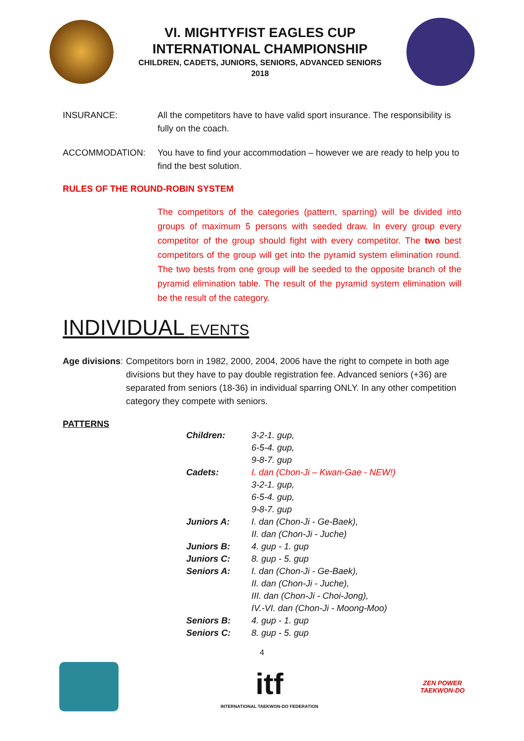VI. MIGHTYFIST EAGLES CUP
INTERNATIONAL CHAMPIONSHIP
CHILDREN, CADETS, JUNIORS, SENIORS, ADVANCED SENIORS
2018
INSURANCE: All the competitors have to have valid sport insurance. The responsibility is fully on the coach.
ACCOMMODATION: You have to find your accommodation – however we are ready to help you to find the best solution.
RULES OF THE ROUND-ROBIN SYSTEM
The competitors of the categories (pattern, sparring) will be divided into groups of maximum 5 persons with seeded draw. In every group every competitor of the group should fight with every competitor. The two best competitors of the group will get into the pyramid system elimination round. The two bests from one group will be seeded to the opposite branch of the pyramid elimination table. The result of the pyramid system elimination will be the result of the category.
INDIVIDUAL EVENTS
Age divisions:
Competitors born in 1982, 2000, 2004, 2006 have the right to compete in both age divisions but they have to pay double registration fee. Advanced seniors (+36) are separated from seniors (18-36) in individual sparring ONLY. In any other competition category they compete with seniors.
PATTERNS
| Children: | 3-2-1. gup, |
| | 6-5-4. gup, |
| | 9-8-7. gup |
| Cadets: | I. dan (Chon-Ji – Kwan-Gae - NEW!) |
| | 3-2-1. gup, |
| | 6-5-4. gup, |
| | 9-8-7. gup |
| Juniors A: | I. dan (Chon-Ji - Ge-Baek), |
| | II. dan (Chon-Ji - Juche) |
| Juniors B: | 4. gup - 1. gup |
| Juniors C: | 8. gup - 5. gup |
| Seniors A: | I. dan (Chon-Ji - Ge-Baek), |
| | II. dan (Chon-Ji - Juche), |
| | III. dan (Chon-Ji - Choi-Jong), |
| | IV.-VI. dan (Chon-Ji - Moong-Moo) |
| Seniors B: | 4. gup - 1. gup |
| Seniors C: | 8. gup - 5. gup |
4
itf
INTERNATIONAL TAEKWON-DO FEDERATION
ZEN POWER
TAEKWON-DO